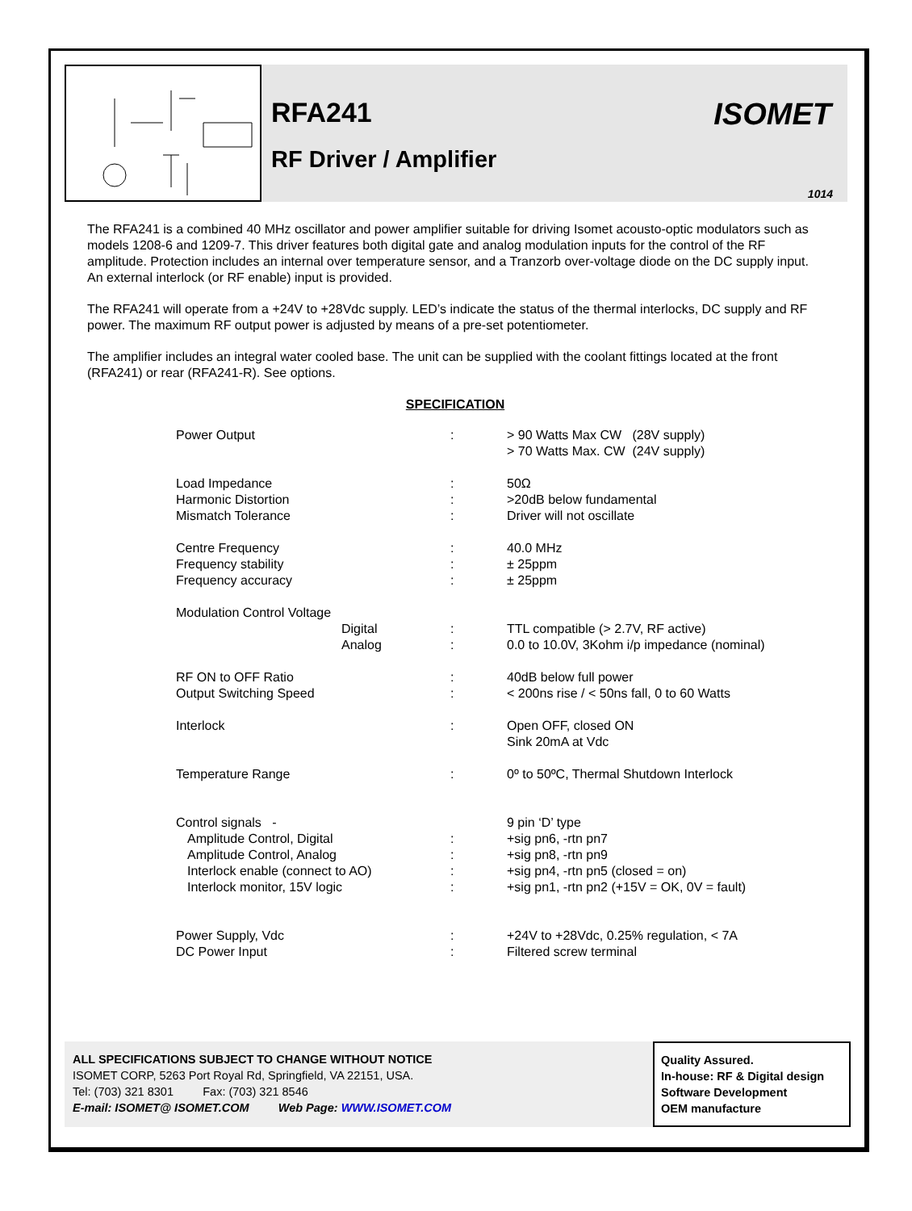RFA241
RF Driver / Amplifier
ISOMET
1014
The RFA241 is a combined 40 MHz oscillator and power amplifier suitable for driving Isomet acousto-optic modulators such as models 1208-6 and 1209-7. This driver features both digital gate and analog modulation inputs for the control of the RF amplitude. Protection includes an internal over temperature sensor, and a Tranzorb over-voltage diode on the DC supply input. An external interlock (or RF enable) input is provided.
The RFA241 will operate from a +24V to +28Vdc supply. LED’s indicate the status of the thermal interlocks, DC supply and RF power. The maximum RF output power is adjusted by means of a pre-set potentiometer.
The amplifier includes an integral water cooled base. The unit can be supplied with the coolant fittings located at the front (RFA241) or rear (RFA241-R). See options.
SPECIFICATION
| Power Output | : | > 90 Watts Max CW (28V supply) > 70 Watts Max. CW (24V supply) |
| Load Impedance | : | 50Ω |
| Harmonic Distortion | : | >20dB below fundamental |
| Mismatch Tolerance | : | Driver will not oscillate |
| Centre Frequency | : | 40.0 MHz |
| Frequency stability | : | ± 25ppm |
| Frequency accuracy | : | ± 25ppm |
| Modulation Control Voltage | | |
| Digital | : | TTL compatible (> 2.7V, RF active) |
| Analog | : | 0.0 to 10.0V, 3Kohm i/p impedance (nominal) |
| RF ON to OFF Ratio | : | 40dB below full power |
| Output Switching Speed | : | < 200ns rise / < 50ns fall, 0 to 60 Watts |
| Interlock | : | Open OFF, closed ON Sink 20mA at Vdc |
| Temperature Range | : | 0º to 50ºC, Thermal Shutdown Interlock |
| Control signals - | | 9 pin ‘D’ type |
| Amplitude Control, Digital | : | +sig pn6, -rtn pn7 |
| Amplitude Control, Analog | : | +sig pn8, -rtn pn9 |
| Interlock enable (connect to AO) | : | +sig pn4, -rtn pn5 (closed = on) |
| Interlock monitor, 15V logic | : | +sig pn1, -rtn pn2 (+15V = OK, 0V = fault) |
| Power Supply, Vdc | : | +24V to +28Vdc, 0.25% regulation, < 7A |
| DC Power Input | : | Filtered screw terminal |
ALL SPECIFICATIONS SUBJECT TO CHANGE WITHOUT NOTICE
ISOMET CORP, 5263 Port Royal Rd, Springfield, VA 22151, USA.
Tel: (703) 321 8301 Fax: (703) 321 8546
E-mail: ISOMET@ ISOMET.COM Web Page: WWW.ISOMET.COM
Quality Assured.
In-house: RF & Digital design
Software Development
OEM manufacture